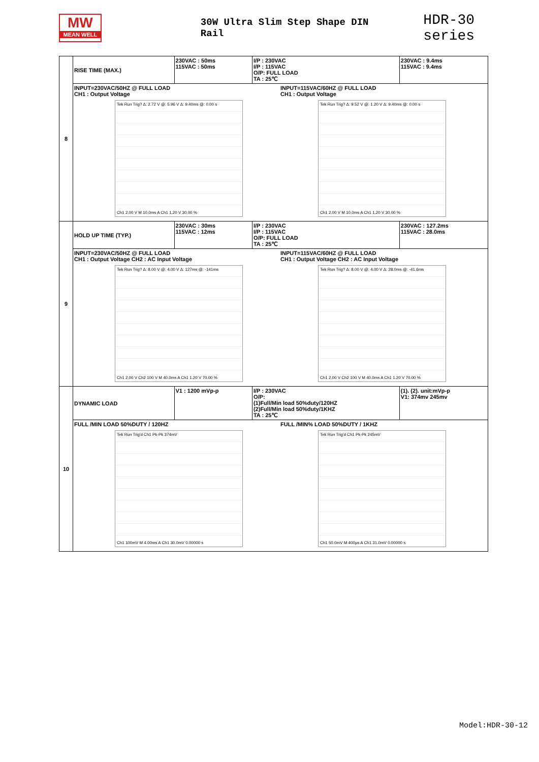MW
MEAN WELL
30W Ultra Slim Step Shape DIN Rail
HDR-30 series
| 8 | RISE TIME (MAX.) | 230VAC : 50ms 115VAC : 50ms | I/P : 230VAC I/P : 115VAC O/P: FULL LOAD TA : 25℃ | 230VAC : 9.4ms 115VAC : 9.4ms |
| | INPUT=230VAC/50HZ @ FULL LOAD CH1 : Output Voltage INPUT=115VAC/60HZ @ FULL LOAD CH1 : Output Voltage Tek Run Trig? Δ: 2.72 V @: 5.96 V Δ: 9.40ms @: 0.00 s Ch1 2.00 V M 10.0ms A Ch1 1.20 V 30.00 % Tek Run Trig? Δ: 9.52 V @: 1.20 V Δ: 9.40ms @: 0.00 s Ch1 2.00 V M 10.0ms A Ch1 1.20 V 30.00 % | | | |
| 9 | HOLD UP TIME (TYP.) | 230VAC : 30ms 115VAC : 12ms | I/P : 230VAC I/P : 115VAC O/P: FULL LOAD TA : 25℃ | 230VAC : 127.2ms 115VAC : 28.0ms |
| | INPUT=230VAC/50HZ @ FULL LOAD CH1 : Output Voltage CH2 : AC Input Voltage INPUT=115VAC/60HZ @ FULL LOAD CH1 : Output Voltage CH2 : AC Input Voltage Tek Run Trig? Δ: 8.00 V @: 4.00 V Δ: 127ms @: -141ms Ch1 2.00 V Ch2 100 V M 40.0ms A Ch1 1.20 V 70.00 % Tek Run Trig? Δ: 8.00 V @: 4.00 V Δ: 28.0ms @: -41.6ms Ch1 2.00 V Ch2 100 V M 40.0ms A Ch1 1.20 V 70.00 % | | | |
| 10 | DYNAMIC LOAD | V1 : 1200 mVp-p | I/P : 230VAC O/P: (1)Full/Min load 50%duty/120HZ (2)Full/Min load 50%duty/1KHZ TA : 25℃ | (1). (2). unit:mVp-p V1: 374mv 245mv |
| | FULL /MIN LOAD 50%DUTY / 120HZ FULL /MIN% LOAD 50%DUTY / 1KHZ Tek Run Trig'd Ch1 Pk-Pk 374mV Ch1 100mV M 4.00ms A Ch1 30.0mV 0.00000 s Tek Run Trig'd Ch1 Pk-Pk 245mV Ch1 50.0mV M 400µs A Ch1 31.0mV 0.00000 s | | | |
Model:HDR-30-12